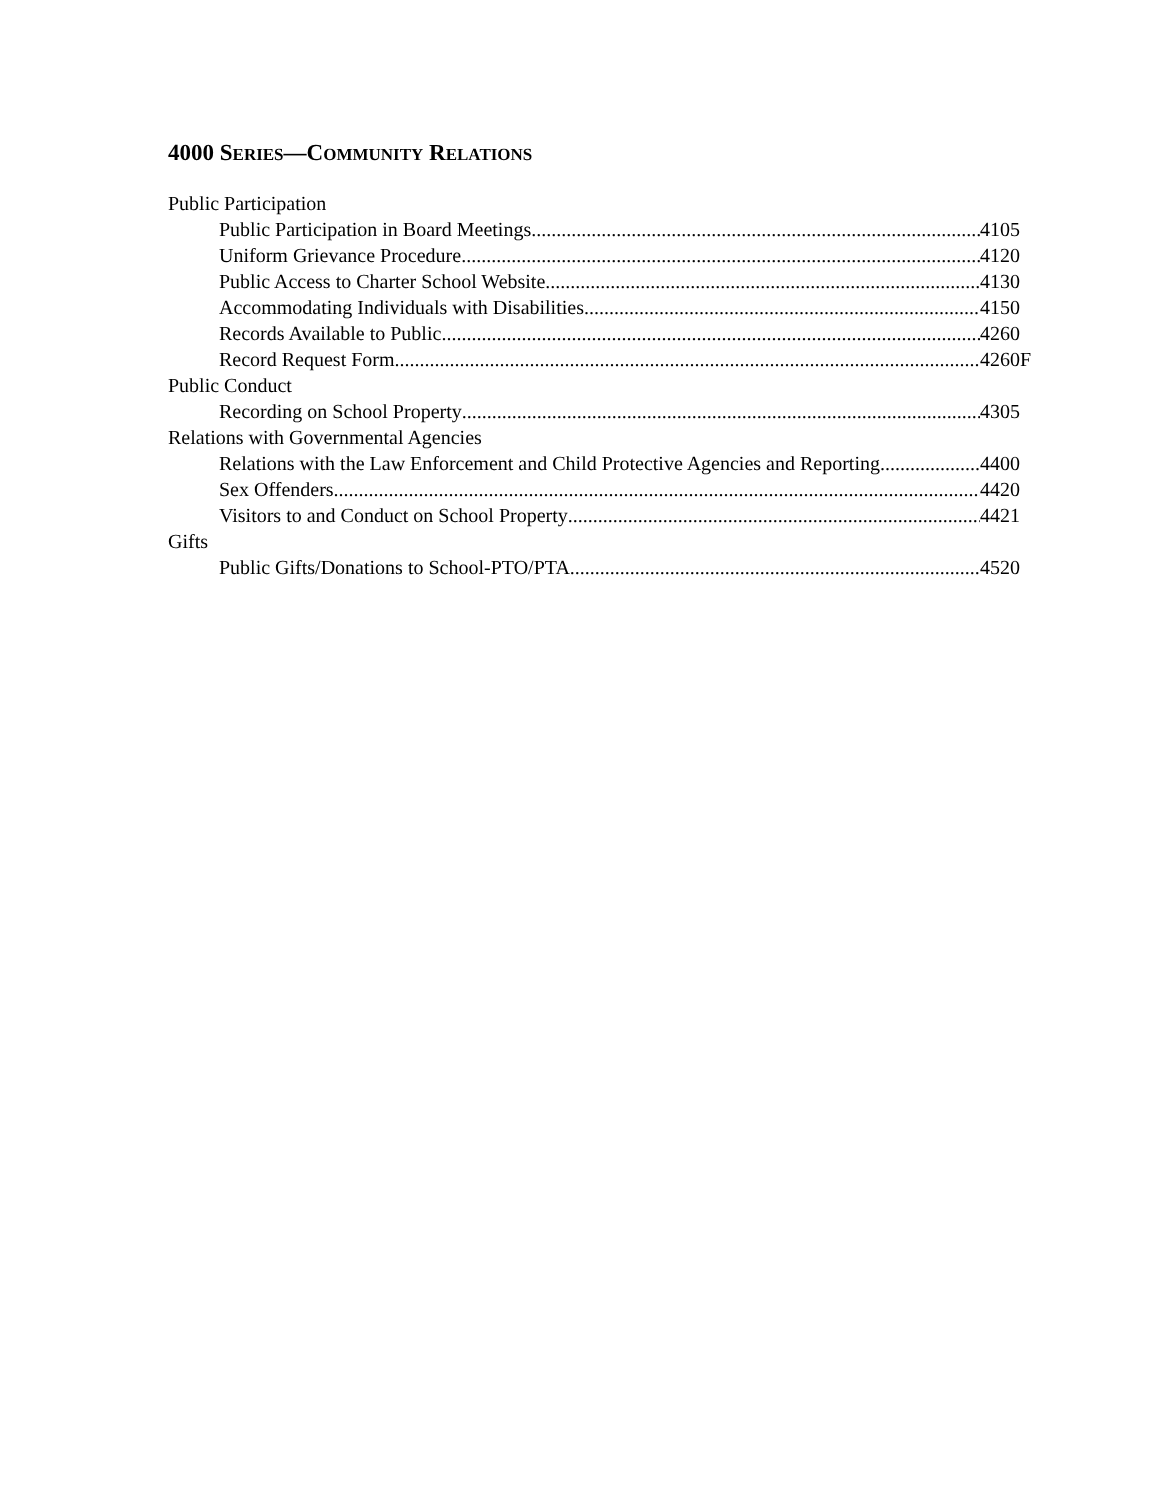4000 SERIES—COMMUNITY RELATIONS
Public Participation
Public Participation in Board Meetings 4105
Uniform Grievance Procedure 4120
Public Access to Charter School Website 4130
Accommodating Individuals with Disabilities 4150
Records Available to Public 4260
Record Request Form 4260F
Public Conduct
Recording on School Property 4305
Relations with Governmental Agencies
Relations with the Law Enforcement and Child Protective Agencies and Reporting 4400
Sex Offenders 4420
Visitors to and Conduct on School Property 4421
Gifts
Public Gifts/Donations to School-PTO/PTA 4520